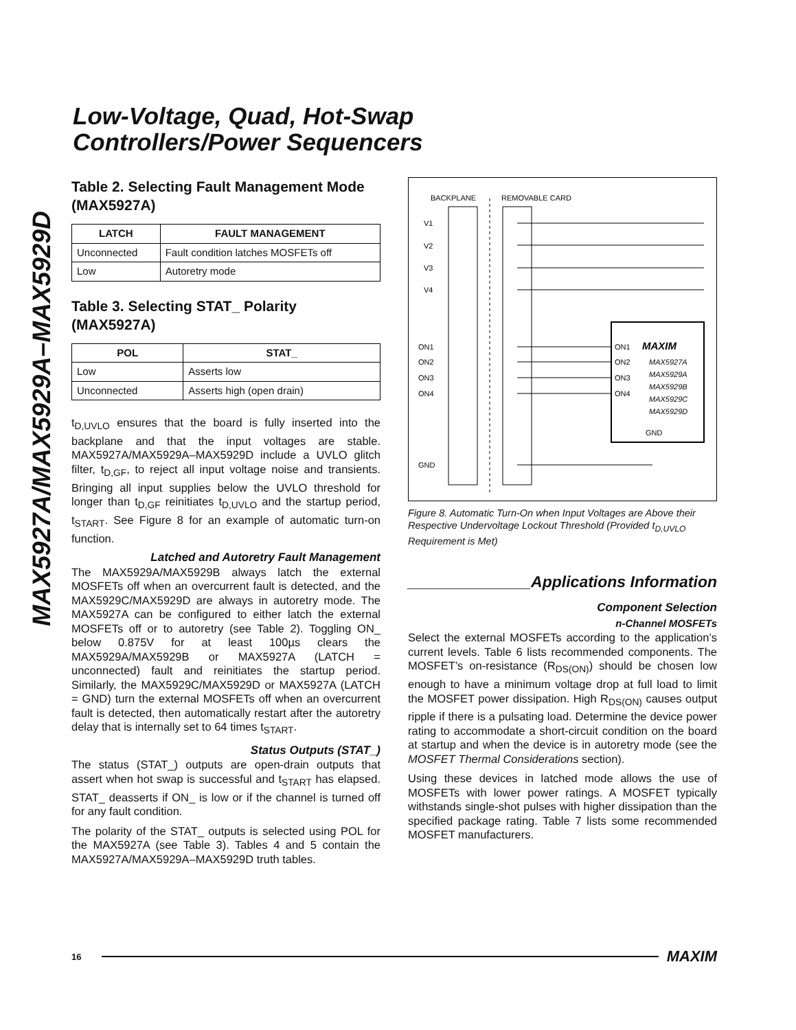MAX5927A/MAX5929A–MAX5929D
Low-Voltage, Quad, Hot-Swap
Controllers/Power Sequencers
Table 2. Selecting Fault Management Mode (MAX5927A)
| LATCH | FAULT MANAGEMENT |
| --- | --- |
| Unconnected | Fault condition latches MOSFETs off |
| Low | Autoretry mode |
Table 3. Selecting STAT_ Polarity (MAX5927A)
| POL | STAT_ |
| --- | --- |
| Low | Asserts low |
| Unconnected | Asserts high (open drain) |
t<sub>D,UVLO</sub> ensures that the board is fully inserted into the backplane and that the input voltages are stable. MAX5927A/MAX5929A–MAX5929D include a UVLO glitch filter, t<sub>D,GF</sub>, to reject all input voltage noise and transients. Bringing all input supplies below the UVLO threshold for longer than t<sub>D,GF</sub> reinitiates t<sub>D,UVLO</sub> and the startup period, t<sub>START</sub>. See Figure 8 for an example of automatic turn-on function.
Latched and Autoretry Fault Management
The MAX5929A/MAX5929B always latch the external MOSFETs off when an overcurrent fault is detected, and the MAX5929C/MAX5929D are always in autoretry mode. The MAX5927A can be configured to either latch the external MOSFETs off or to autoretry (see Table 2). Toggling ON_ below 0.875V for at least 100µs clears the MAX5929A/MAX5929B or MAX5927A (LATCH = unconnected) fault and reinitiates the startup period. Similarly, the MAX5929C/MAX5929D or MAX5927A (LATCH = GND) turn the external MOSFETs off when an overcurrent fault is detected, then automatically restart after the autoretry delay that is internally set to 64 times t<sub>START</sub>.
Status Outputs (STAT_)
The status (STAT_) outputs are open-drain outputs that assert when hot swap is successful and t<sub>START</sub> has elapsed. STAT_ deasserts if ON_ is low or if the channel is turned off for any fault condition.
The polarity of the STAT_ outputs is selected using POL for the MAX5927A (see Table 3). Tables 4 and 5 contain the MAX5927A/MAX5929A–MAX5929D truth tables.
BACKPLANE
REMOVABLE CARD
V1
V2
V3
V4
ON1
ON2
ON3
ON4
GND
ON1
ON2
ON3
ON4
GND
MAXIM
MAX5927A
MAX5929A
MAX5929B
MAX5929C
MAX5929D
Figure 8. Automatic Turn-On when Input Voltages are Above their Respective Undervoltage Lockout Threshold (Provided t<sub>D,UVLO</sub> Requirement is Met)
______________Applications Information
Component Selection
n-Channel MOSFETs
Select the external MOSFETs according to the application’s current levels. Table 6 lists recommended components. The MOSFET’s on-resistance (R<sub>DS(ON)</sub>) should be chosen low enough to have a minimum voltage drop at full load to limit the MOSFET power dissipation. High R<sub>DS(ON)</sub> causes output ripple if there is a pulsating load. Determine the device power rating to accommodate a short-circuit condition on the board at startup and when the device is in autoretry mode (see the MOSFET Thermal Considerations section).
Using these devices in latched mode allows the use of MOSFETs with lower power ratings. A MOSFET typically withstands single-shot pulses with higher dissipation than the specified package rating. Table 7 lists some recommended MOSFET manufacturers.
16 MAXIM